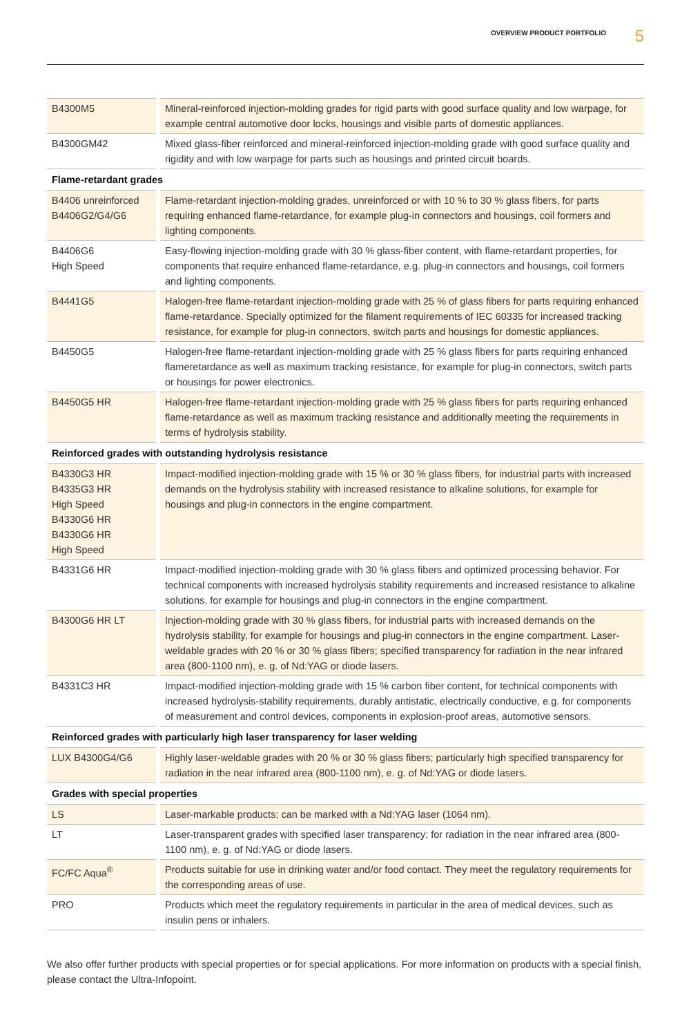OVERVIEW PRODUCT PORTFOLIO 5
| B4300M5 | Mineral-reinforced injection-molding grades for rigid parts with good surface quality and low warpage, for example central automotive door locks, housings and visible parts of domestic appliances. |
| B4300GM42 | Mixed glass-fiber reinforced and mineral-reinforced injection-molding grade with good surface quality and rigidity and with low warpage for parts such as housings and printed circuit boards. |
| Flame-retardant grades | |
| B4406 unreinforced B4406G2/G4/G6 | Flame-retardant injection-molding grades, unreinforced or with 10 % to 30 % glass fibers, for parts requiring enhanced flame-retardance, for example plug-in connectors and housings, coil formers and lighting components. |
| B4406G6 High Speed | Easy-flowing injection-molding grade with 30 % glass-fiber content, with flame-retardant properties, for components that require enhanced flame-retardance, e.g. plug-in connectors and housings, coil formers and lighting components. |
| B4441G5 | Halogen-free flame-retardant injection-molding grade with 25 % of glass fibers for parts requiring enhanced flame-retardance. Specially optimized for the filament requirements of IEC 60335 for increased tracking resistance, for example for plug-in connectors, switch parts and housings for domestic appliances. |
| B4450G5 | Halogen-free flame-retardant injection-molding grade with 25 % glass fibers for parts requiring enhanced flameretardance as well as maximum tracking resistance, for example for plug-in connectors, switch parts or housings for power electronics. |
| B4450G5 HR | Halogen-free flame-retardant injection-molding grade with 25 % glass fibers for parts requiring enhanced flame-retardance as well as maximum tracking resistance and additionally meeting the requirements in terms of hydrolysis stability. |
| Reinforced grades with outstanding hydrolysis resistance | |
| B4330G3 HR B4335G3 HR High Speed B4330G6 HR B4330G6 HR High Speed | Impact-modified injection-molding grade with 15 % or 30 % glass fibers, for industrial parts with increased demands on the hydrolysis stability with increased resistance to alkaline solutions, for example for housings and plug-in connectors in the engine compartment. |
| B4331G6 HR | Impact-modified injection-molding grade with 30 % glass fibers and optimized processing behavior. For technical components with increased hydrolysis stability requirements and increased resistance to alkaline solutions, for example for housings and plug-in connectors in the engine compartment. |
| B4300G6 HR LT | Injection-molding grade with 30 % glass fibers, for industrial parts with increased demands on the hydrolysis stability, for example for housings and plug-in connectors in the engine compartment. Laser-weldable grades with 20 % or 30 % glass fibers; specified transparency for radiation in the near infrared area (800-1100 nm), e. g. of Nd:YAG or diode lasers. |
| B4331C3 HR | Impact-modified injection-molding grade with 15 % carbon fiber content, for technical components with increased hydrolysis-stability requirements, durably antistatic, electrically conductive, e.g. for components of measurement and control devices, components in explosion-proof areas, automotive sensors. |
| Reinforced grades with particularly high laser transparency for laser welding | |
| LUX B4300G4/G6 | Highly laser-weldable grades with 20 % or 30 % glass fibers; particularly high specified transparency for radiation in the near infrared area (800-1100 nm), e. g. of Nd:YAG or diode lasers. |
| Grades with special properties | |
| LS | Laser-markable products; can be marked with a Nd:YAG laser (1064 nm). |
| LT | Laser-transparent grades with specified laser transparency; for radiation in the near infrared area (800-1100 nm), e. g. of Nd:YAG or diode lasers. |
| FC/FC Aqua<sup>®</sup> | Products suitable for use in drinking water and/or food contact. They meet the regulatory requirements for the corresponding areas of use. |
| PRO | Products which meet the regulatory requirements in particular in the area of medical devices, such as insulin pens or inhalers. |
We also offer further products with special properties or for special applications. For more information on products with a special finish, please contact the Ultra-Infopoint.